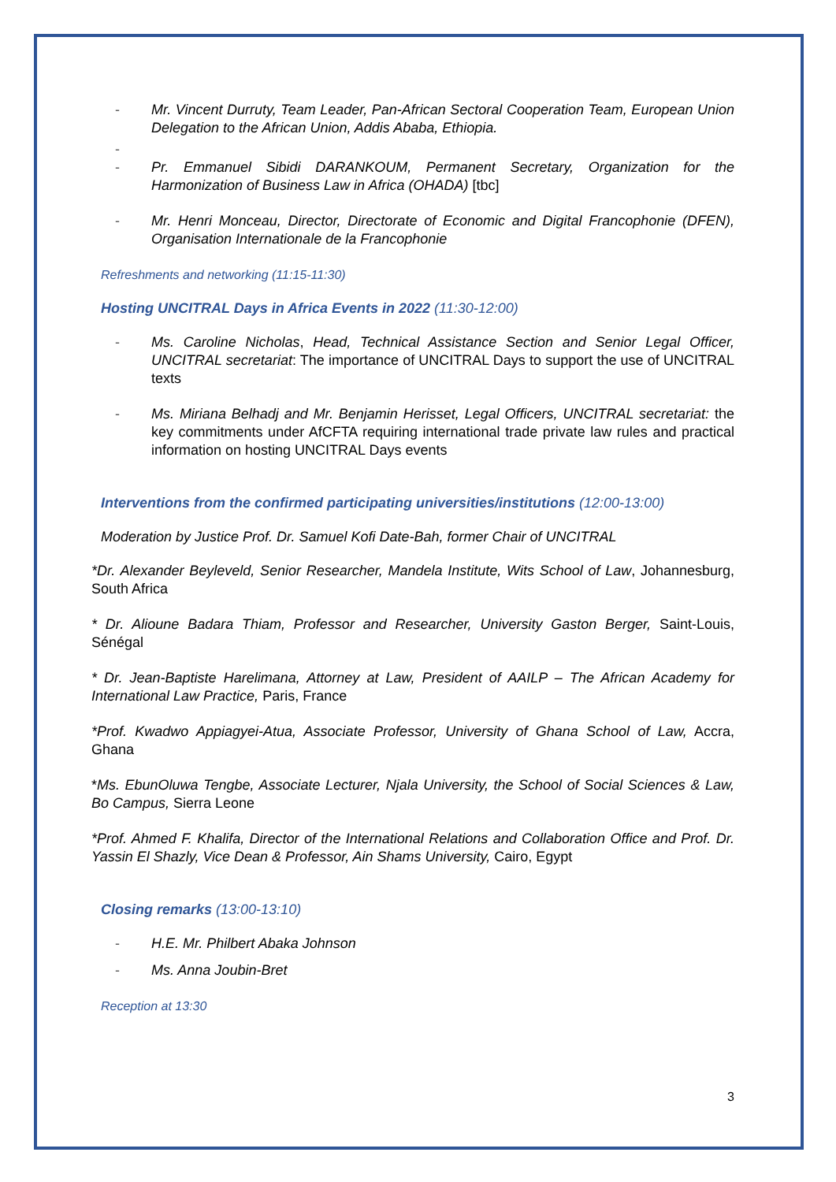- Mr. Vincent Durruty, Team Leader, Pan-African Sectoral Cooperation Team, European Union Delegation to the African Union, Addis Ababa, Ethiopia.
-
- Pr. Emmanuel Sibidi DARANKOUM, Permanent Secretary, Organization for the Harmonization of Business Law in Africa (OHADA) [tbc]
- Mr. Henri Monceau, Director, Directorate of Economic and Digital Francophonie (DFEN), Organisation Internationale de la Francophonie
Refreshments and networking (11:15-11:30)
Hosting UNCITRAL Days in Africa Events in 2022 (11:30-12:00)
- Ms. Caroline Nicholas, Head, Technical Assistance Section and Senior Legal Officer, UNCITRAL secretariat: The importance of UNCITRAL Days to support the use of UNCITRAL texts
- Ms. Miriana Belhadj and Mr. Benjamin Herisset, Legal Officers, UNCITRAL secretariat: the key commitments under AfCFTA requiring international trade private law rules and practical information on hosting UNCITRAL Days events
Interventions from the confirmed participating universities/institutions (12:00-13:00)
Moderation by Justice Prof. Dr. Samuel Kofi Date-Bah, former Chair of UNCITRAL
*Dr. Alexander Beyleveld, Senior Researcher, Mandela Institute, Wits School of Law, Johannesburg, South Africa
* Dr. Alioune Badara Thiam, Professor and Researcher, University Gaston Berger, Saint-Louis, Sénégal
* Dr. Jean-Baptiste Harelimana, Attorney at Law, President of AAILP – The African Academy for International Law Practice, Paris, France
*Prof. Kwadwo Appiagyei-Atua, Associate Professor, University of Ghana School of Law, Accra, Ghana
*Ms. EbunOluwa Tengbe, Associate Lecturer, Njala University, the School of Social Sciences & Law, Bo Campus, Sierra Leone
*Prof. Ahmed F. Khalifa, Director of the International Relations and Collaboration Office and Prof. Dr. Yassin El Shazly, Vice Dean & Professor, Ain Shams University, Cairo, Egypt
Closing remarks (13:00-13:10)
- H.E. Mr. Philbert Abaka Johnson
- Ms. Anna Joubin-Bret
Reception at 13:30
3